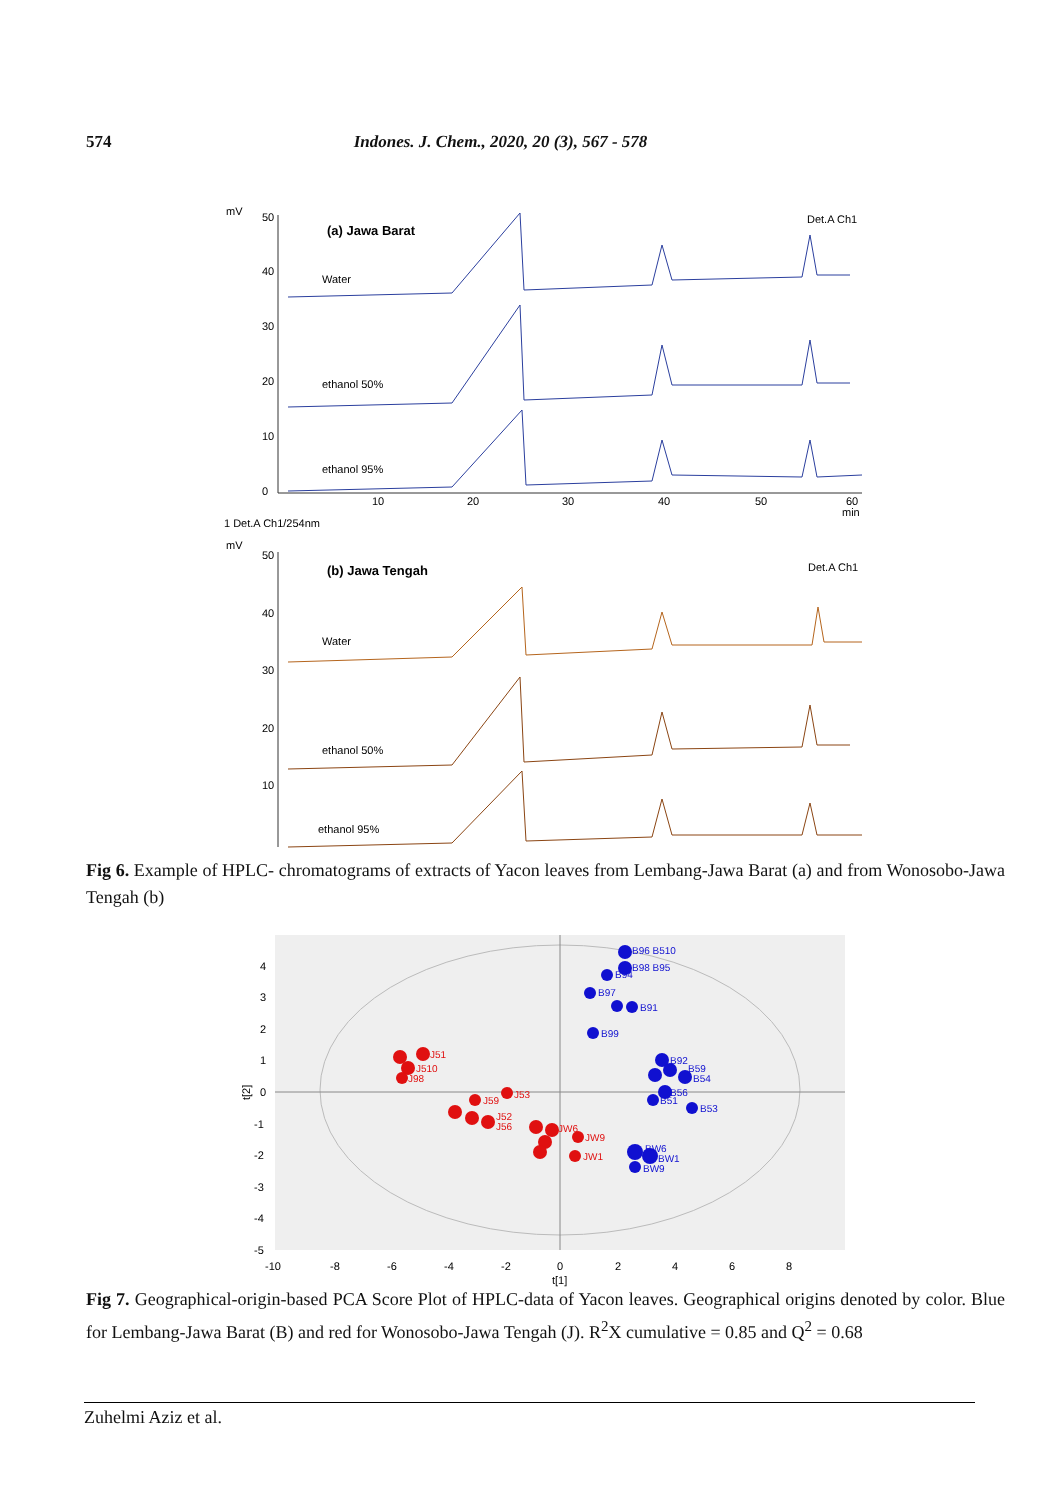574 Indones. J. Chem., 2020, 20 (3), 567 - 578
mV
50
40
30
20
10
0
(a) Jawa Barat
Det.A Ch1
Water
ethanol 50%
ethanol 95%
10
20
30
40
50
60
min
1 Det.A Ch1/254nm
mV
50
40
30
20
10
(b) Jawa Tengah
Det.A Ch1
Water
ethanol 50%
ethanol 95%
Fig 6. Example of HPLC- chromatograms of extracts of Yacon leaves from Lembang-Jawa Barat (a) and from Wonosobo-Jawa Tengah (b)
4
3
2
1
0
-1
-2
-3
-4
-5
t[2]
-10
-8
-6
-4
-2
0
2
4
6
8
t[1]
B96 B510
B98 B95
B94
B97
B91
B99
B92
B59
B54
B56
B51
B53
BW6
BW1
BW9
J51
J510
J98
J53
J59
J52
J56
JW6
JW9
JW1
Fig 7. Geographical-origin-based PCA Score Plot of HPLC-data of Yacon leaves. Geographical origins denoted by color. Blue for Lembang-Jawa Barat (B) and red for Wonosobo-Jawa Tengah (J). R<sup>2</sup>X cumulative = 0.85 and Q<sup>2</sup> = 0.68
Zuhelmi Aziz et al.